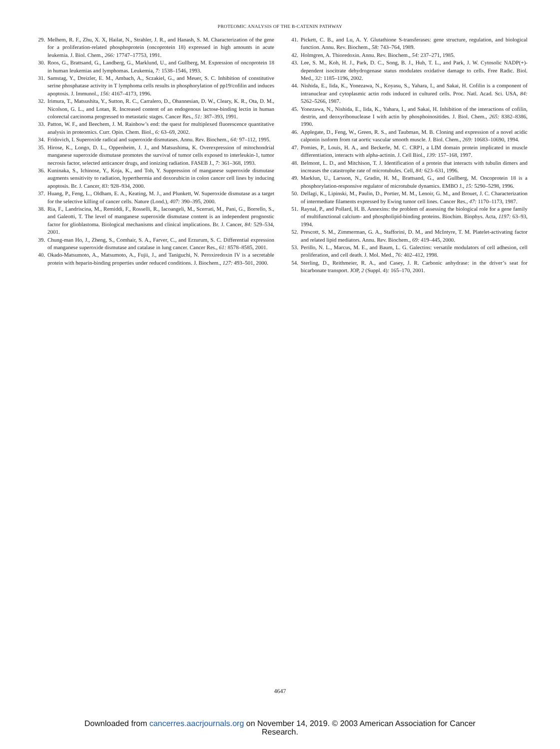PROTEOMIC ANALYSIS OF THE B-CATENIN PATHWAY
29. Melhem, R. F., Zhu, X. X, Hailat, N., Strahler, J. R., and Hanash, S. M. Characterization of the gene for a proliferation-related phosphoprotein (oncoprotein 18) expressed in high amounts in acute leukemia. J. Biol. Chem., 266: 17747–17753, 1991.
30. Roos, G., Brattsand, G., Landberg, G., Marklund, U., and Gullberg, M. Expression of oncoprotein 18 in human leukemias and lymphomas. Leukemia, 7: 1538–1546, 1993.
31. Samstag, Y., Dreizler, E. M., Ambach, A., Sczakiel, G., and Meuer, S. C. Inhibition of constitutive serine phosphatase activity in T lymphoma cells results in phosphorylation of pp19/cofilin and induces apoptosis. J. Immunol., 156: 4167–4173, 1996.
32. Irimura, T., Matsushita, Y., Sutton, R. C., Carralero, D., Ohannesian, D. W., Cleary, K. R., Ota, D. M., Nicolson, G. L., and Lotan, R. Increased content of an endogenous lactose-binding lectin in human colorectal carcinoma progressed to metastatic stages. Cancer Res., 51: 387–393, 1991.
33. Patton, W. F., and Beechem, J. M. Rainbow’s end: the quest for multiplexed fluorescence quantitative analysis in proteomics. Curr. Opin. Chem. Biol., 6: 63–69, 2002.
34. Fridovich, I. Superoxide radical and superoxide dismutases. Annu. Rev. Biochem., 64: 97–112, 1995.
35. Hirose, K., Longo, D. L., Oppenheim, J. J., and Matsushima, K. Overexpression of mitochondrial manganese superoxide dismutase promotes the survival of tumor cells exposed to interleukin-1, tumor necrosis factor, selected anticancer drugs, and ionizing radiation. FASEB J., 7: 361–368, 1993.
36. Kuninaka, S., Ichinose, Y., Koja, K., and Toh, Y. Suppression of manganese superoxide dismutase augments sensitivity to radiation, hyperthermia and doxorubicin in colon cancer cell lines by inducing apoptosis. Br. J. Cancer, 83: 928–934, 2000.
37. Huang, P., Feng, L., Oldham, E. A., Keating, M. J., and Plunkett, W. Superoxide dismutase as a target for the selective killing of cancer cells. Nature (Lond.), 407: 390–395, 2000.
38. Ria, F., Landriscina, M., Remiddi, F., Rosselli, R., Iacoangeli, M., Scerrati, M., Pani, G., Borrello, S., and Galeotti, T. The level of manganese superoxide dismutase content is an independent prognostic factor for glioblastoma. Biological mechanisms and clinical implications. Br. J. Cancer, 84: 529–534, 2001.
39. Chung-man Ho, J., Zheng, S., Comhair, S. A., Farver, C., and Erzurum, S. C. Differential expression of manganese superoxide dismutase and catalase in lung cancer. Cancer Res., 61: 8578–8585, 2001.
40. Okado-Matsumoto, A., Matsumoto, A., Fujii, J., and Taniguchi, N. Peroxiredoxin IV is a secretable protein with heparin-binding properties under reduced conditions. J. Biochem., 127: 493–501, 2000.
41. Pickett, C. B., and Lu, A. Y. Glutathione S-transferases: gene structure, regulation, and biological function. Annu. Rev. Biochem., 58: 743–764, 1989.
42. Holmgren, A. Thioredoxin. Annu. Rev. Biochem., 54: 237–271, 1985.
43. Lee, S. M., Koh, H. J., Park, D. C., Song, B. J., Huh, T. L., and Park, J. W. Cytosolic NADP(+)-dependent isocitrate dehydrogenase status modulates oxidative damage to cells. Free Radic. Biol. Med., 32: 1185–1196, 2002.
44. Nishida, E., Iida, K., Yonezawa, N., Koyasu, S., Yahara, I., and Sakai, H. Cofilin is a component of intranuclear and cytoplasmic actin rods induced in cultured cells. Proc. Natl. Acad. Sci. USA, 84: 5262–5266, 1987.
45. Yonezawa, N., Nishida, E., Iida, K., Yahara, I., and Sakai, H. Inhibition of the interactions of cofilin, destrin, and deoxyribonuclease I with actin by phosphoinositides. J. Biol. Chem., 265: 8382–8386, 1990.
46. Applegate, D., Feng, W., Green, R. S., and Taubman, M. B. Cloning and expression of a novel acidic calponin isoform from rat aortic vascular smooth muscle. J. Biol. Chem., 269: 10683–10690, 1994.
47. Pomies, P., Louis, H. A., and Beckerle, M. C. CRP1, a LIM domain protein implicated in muscle differentiation, interacts with alpha-actinin. J. Cell Biol., 139: 157–168, 1997.
48. Belmont, L. D., and Mitchison, T. J. Identification of a protein that interacts with tubulin dimers and increases the catastrophe rate of microtubules. Cell, 84: 623–631, 1996.
49. Marklun, U., Larsson, N., Gradin, H. M., Brattsand, G., and Gullberg, M. Oncoprotein 18 is a phosphorylation-responsive regulator of microtubule dynamics. EMBO J., 15: 5290–5298, 1996.
50. Dellagi, K., Lipinski, M., Paulin, D., Portier, M. M., Lenoir, G. M., and Brouet, J. C. Characterization of intermediate filaments expressed by Ewing tumor cell lines. Cancer Res., 47: 1170–1173, 1987.
51. Raynal, P., and Pollard, H. B. Annexins: the problem of assessing the biological role for a gene family of multifunctional calcium- and phospholipid-binding proteins. Biochim. Biophys. Acta, 1197: 63–93, 1994.
52. Prescott, S. M., Zimmerman, G. A., Stafforini, D. M., and McIntyre, T. M. Platelet-activating factor and related lipid mediators. Annu. Rev. Biochem., 69: 419–445, 2000.
53. Perillo, N. L., Marcus, M. E., and Baum, L. G. Galectins: versatile modulators of cell adhesion, cell proliferation, and cell death. J. Mol. Med., 76: 402–412, 1998.
54. Sterling, D., Reithmeier, R. A., and Casey, J. R. Carbonic anhydrase: in the driver’s seat for bicarbonate transport. JOP, 2 (Suppl. 4): 165–170, 2001.
4647
Downloaded from cancerres.aacrjournals.org on November 14, 2019. © 2003 American Association for Cancer
Research.